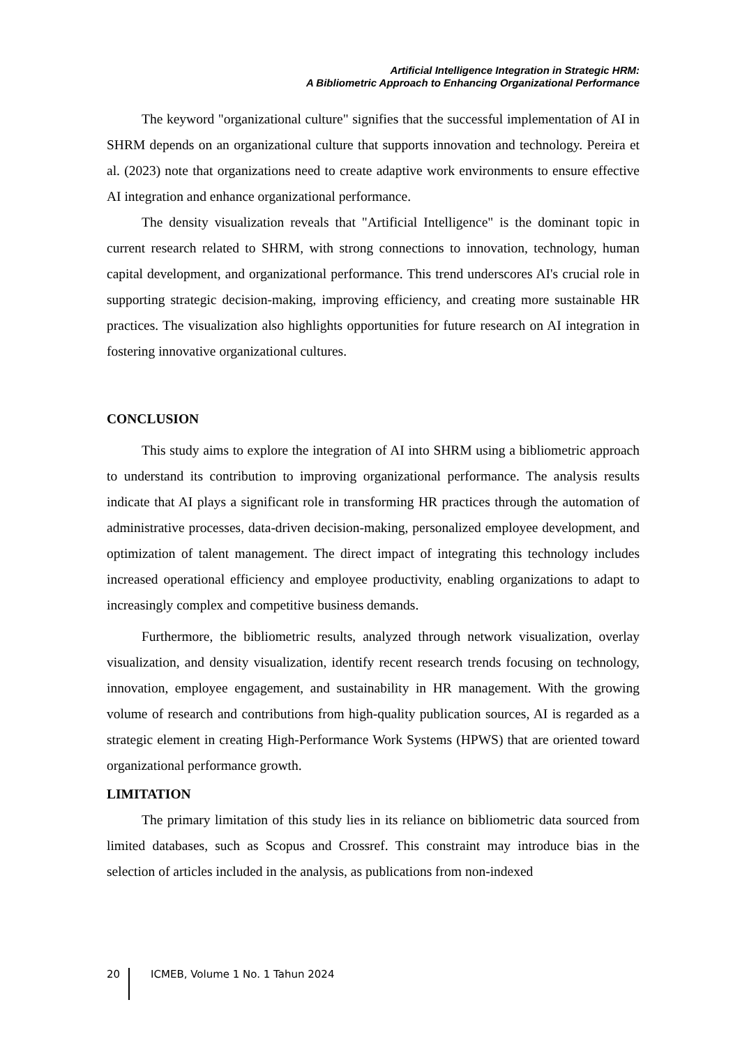Artificial Intelligence Integration in Strategic HRM:
A Bibliometric Approach to Enhancing Organizational Performance
The keyword "organizational culture" signifies that the successful implementation of AI in SHRM depends on an organizational culture that supports innovation and technology. Pereira et al. (2023) note that organizations need to create adaptive work environments to ensure effective AI integration and enhance organizational performance.
The density visualization reveals that "Artificial Intelligence" is the dominant topic in current research related to SHRM, with strong connections to innovation, technology, human capital development, and organizational performance. This trend underscores AI's crucial role in supporting strategic decision-making, improving efficiency, and creating more sustainable HR practices. The visualization also highlights opportunities for future research on AI integration in fostering innovative organizational cultures.
CONCLUSION
This study aims to explore the integration of AI into SHRM using a bibliometric approach to understand its contribution to improving organizational performance. The analysis results indicate that AI plays a significant role in transforming HR practices through the automation of administrative processes, data-driven decision-making, personalized employee development, and optimization of talent management. The direct impact of integrating this technology includes increased operational efficiency and employee productivity, enabling organizations to adapt to increasingly complex and competitive business demands.
Furthermore, the bibliometric results, analyzed through network visualization, overlay visualization, and density visualization, identify recent research trends focusing on technology, innovation, employee engagement, and sustainability in HR management. With the growing volume of research and contributions from high-quality publication sources, AI is regarded as a strategic element in creating High-Performance Work Systems (HPWS) that are oriented toward organizational performance growth.
LIMITATION
The primary limitation of this study lies in its reliance on bibliometric data sourced from limited databases, such as Scopus and Crossref. This constraint may introduce bias in the selection of articles included in the analysis, as publications from non-indexed
20 ICMEB, Volume 1 No. 1 Tahun 2024